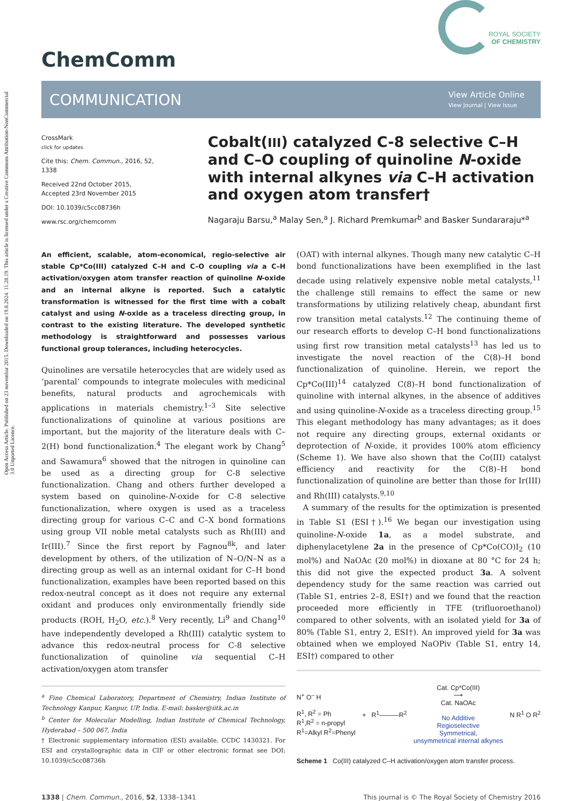Open Access Article. Published on 23 novembar 2015. Downloaded on 19.8.2024. 11.28.19. This article is licensed under a Creative Commons Attribution-NonCommercial 3.0 Unported Licence.
ChemComm
ROYAL SOCIETY
OF CHEMISTRY
COMMUNICATION
View Article Online
View Journal | View Issue
CrossMark
click for updates
Cite this: Chem. Commun., 2016, 52, 1338
Received 22nd October 2015,
Accepted 23rd November 2015
DOI: 10.1039/c5cc08736h
www.rsc.org/chemcomm
Cobalt(III) catalyzed C-8 selective C–H and C–O coupling of quinoline N-oxide with internal alkynes via C–H activation and oxygen atom transfer†
Nagaraju Barsu,<sup>a</sup> Malay Sen,<sup>a</sup> J. Richard Premkumar<sup>b</sup> and Basker Sundararaju*<sup>a</sup>
An efficient, scalable, atom-economical, regio-selective air stable Cp*Co(III) catalyzed C–H and C–O coupling via a C–H activation/oxygen atom transfer reaction of quinoline N-oxide and an internal alkyne is reported. Such a catalytic transformation is witnessed for the first time with a cobalt catalyst and using N-oxide as a traceless directing group, in contrast to the existing literature. The developed synthetic methodology is straightforward and possesses various functional group tolerances, including heterocycles.
Quinolines are versatile heterocycles that are widely used as ‘parental’ compounds to integrate molecules with medicinal benefits, natural products and agrochemicals with applications in materials chemistry.<sup>1–3</sup> Site selective functionalizations of quinoline at various positions are important, but the majority of the literature deals with C–2(H) bond functionalization.<sup>4</sup> The elegant work by Chang<sup>5</sup> and Sawamura<sup>6</sup> showed that the nitrogen in quinoline can be used as a directing group for C-8 selective functionalization. Chang and others further developed a system based on quinoline-N-oxide for C-8 selective functionalization, where oxygen is used as a traceless directing group for various C–C and C–X bond formations using group VII noble metal catalysts such as Rh(III) and Ir(III).<sup>7</sup> Since the first report by Fagnou<sup>8k</sup>, and later development by others, of the utilization of N–O/N–N as a directing group as well as an internal oxidant for C–H bond functionalization, examples have been reported based on this redox-neutral concept as it does not require any external oxidant and produces only environmentally friendly side products (ROH, H<sub>2</sub>O, etc.).<sup>8</sup> Very recently, Li<sup>9</sup> and Chang<sup>10</sup> have independently developed a Rh(III) catalytic system to advance this redox-neutral process for C-8 selective functionalization of quinoline via sequential C–H activation/oxygen atom transfer
<sup>a</sup> Fine Chemical Laboratory, Department of Chemistry, Indian Institute of Technology Kanpur, Kanpur, UP, India. E-mail: basker@iitk.ac.in
<sup>b</sup> Center for Molecular Modelling, Indian Institute of Chemical Technology, Hyderabad – 500 067, India
† Electronic supplementary information (ESI) available. CCDC 1430321. For ESI and crystallographic data in CIF or other electronic format see DOI: 10.1039/c5cc08736h
(OAT) with internal alkynes. Though many new catalytic C–H bond functionalizations have been exemplified in the last decade using relatively expensive noble metal catalysts,<sup>11</sup> the challenge still remains to effect the same or new transformations by utilizing relatively cheap, abundant first row transition metal catalysts.<sup>12</sup> The continuing theme of our research efforts to develop C–H bond functionalizations using first row transition metal catalysts<sup>13</sup> has led us to investigate the novel reaction of the C(8)–H bond functionalization of quinoline. Herein, we report the Cp*Co(III)<sup>14</sup> catalyzed C(8)–H bond functionalization of quinoline with internal alkynes, in the absence of additives and using quinoline-N-oxide as a traceless directing group.<sup>15</sup> This elegant methodology has many advantages; as it does not require any directing groups, external oxidants or deprotection of N-oxide, it provides 100% atom efficiency (Scheme 1). We have also shown that the Co(III) catalyst efficiency and reactivity for the C(8)–H bond functionalization of quinoline are better than those for Ir(III) and Rh(III) catalysts.<sup>9,10</sup>
A summary of the results for the optimization is presented in Table S1 (ESI†).<sup>16</sup> We began our investigation using quinoline-N-oxide 1a, as a model substrate, and diphenylacetylene 2a in the presence of Cp*Co(CO)I<sub>2</sub> (10 mol%) and NaOAc (20 mol%) in dioxane at 80 °C for 24 h; this did not give the expected product 3a. A solvent dependency study for the same reaction was carried out (Table S1, entries 2–8, ESI†) and we found that the reaction proceeded more efficiently in TFE (trifluoroethanol) compared to other solvents, with an isolated yield for 3a of 80% (Table S1, entry 2, ESI†). An improved yield for 3a was obtained when we employed NaOPiv (Table S1, entry 14, ESI†) compared to other
N<sup>+</sup> O<sup>–</sup> H
R<sup>1</sup>, R<sup>2</sup> = Ph
R<sup>1</sup>,R<sup>2</sup> = n-propyl
R<sup>1</sup>=Alkyl R<sup>2</sup>=Phenyl
+ R<sup>1</sup>———R<sup>2</sup>
Cat. Cp*Co(III)
⟶
Cat. NaOAc
No Additive
Regioselective
Symmetrical,
unsymmetrical internal alkynes
N R<sup>1</sup> O R<sup>2</sup>
Scheme 1 Co(III) catalyzed C–H activation/oxygen atom transfer process.
1338 | Chem. Commun., 2016, 52, 1338–1341 This journal is © The Royal Society of Chemistry 2016